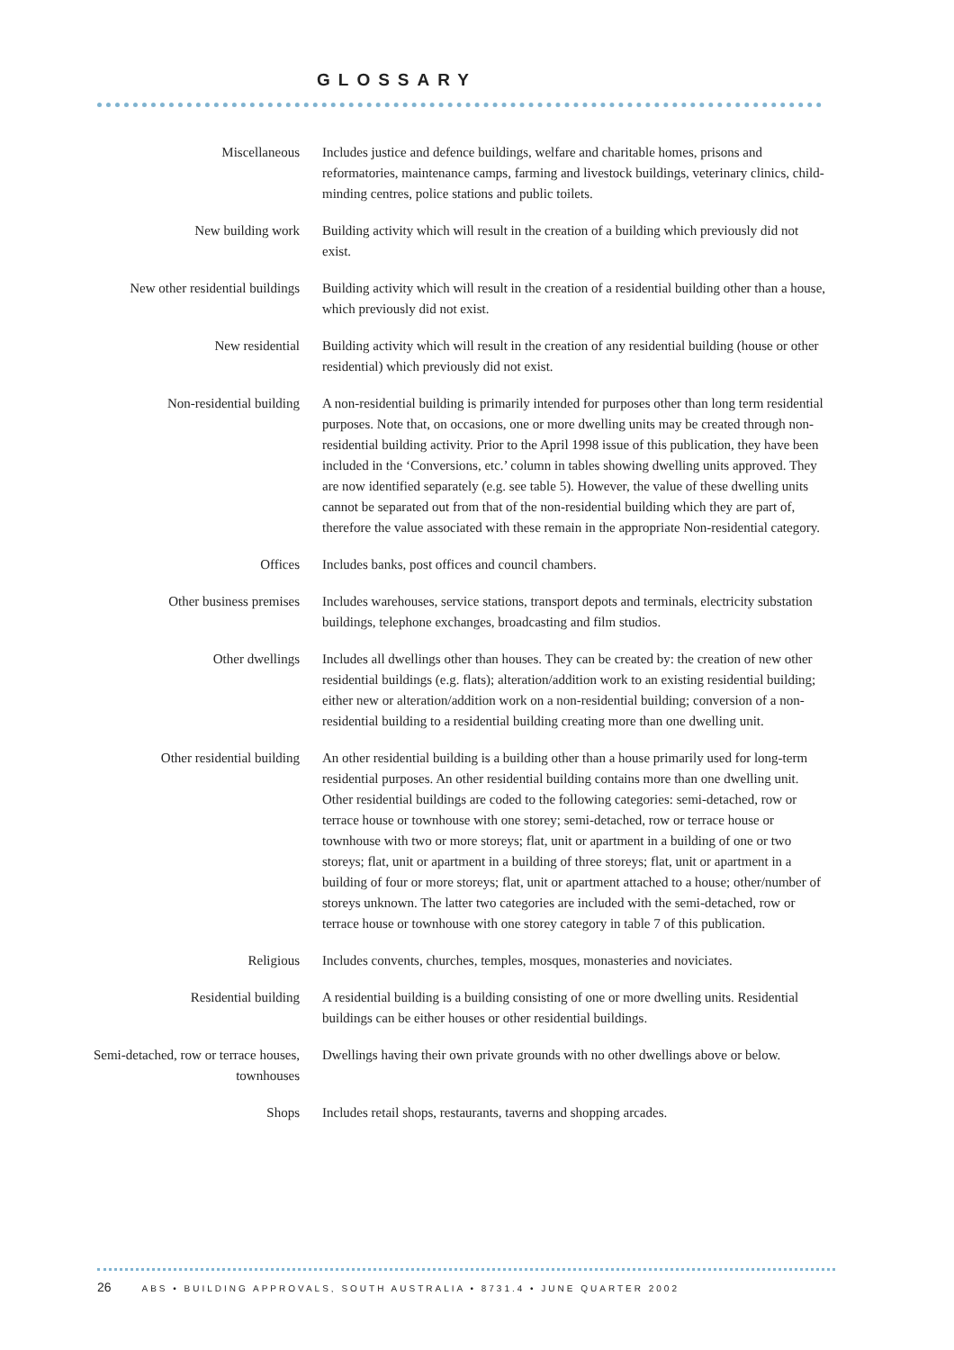GLOSSARY
Miscellaneous Includes justice and defence buildings, welfare and charitable homes, prisons and reformatories, maintenance camps, farming and livestock buildings, veterinary clinics, child-minding centres, police stations and public toilets.
New building work Building activity which will result in the creation of a building which previously did not exist.
New other residential buildings
Building activity which will result in the creation of a residential building other than a house, which previously did not exist.
New residential Building activity which will result in the creation of any residential building (house or other residential) which previously did not exist.
Non-residential building A non-residential building is primarily intended for purposes other than long term residential purposes. Note that, on occasions, one or more dwelling units may be created through non-residential building activity. Prior to the April 1998 issue of this publication, they have been included in the ‘Conversions, etc.’ column in tables showing dwelling units approved. They are now identified separately (e.g. see table 5). However, the value of these dwelling units cannot be separated out from that of the non-residential building which they are part of, therefore the value associated with these remain in the appropriate Non-residential category.
Offices Includes banks, post offices and council chambers.
Other business premises Includes warehouses, service stations, transport depots and terminals, electricity substation buildings, telephone exchanges, broadcasting and film studios.
Other dwellings Includes all dwellings other than houses. They can be created by: the creation of new other residential buildings (e.g. flats); alteration/addition work to an existing residential building; either new or alteration/addition work on a non-residential building; conversion of a non-residential building to a residential building creating more than one dwelling unit.
Other residential building
An other residential building is a building other than a house primarily used for long-term residential purposes. An other residential building contains more than one dwelling unit. Other residential buildings are coded to the following categories: semi-detached, row or terrace house or townhouse with one storey; semi-detached, row or terrace house or townhouse with two or more storeys; flat, unit or apartment in a building of one or two storeys; flat, unit or apartment in a building of three storeys; flat, unit or apartment in a building of four or more storeys; flat, unit or apartment attached to a house; other/number of storeys unknown. The latter two categories are included with the semi-detached, row or terrace house or townhouse with one storey category in table 7 of this publication.
Religious Includes convents, churches, temples, mosques, monasteries and noviciates.
Residential building A residential building is a building consisting of one or more dwelling units. Residential buildings can be either houses or other residential buildings.
Semi-detached, row or terrace houses, townhouses
Dwellings having their own private grounds with no other dwellings above or below.
Shops Includes retail shops, restaurants, taverns and shopping arcades.
26 ABS • BUILDING APPROVALS, SOUTH AUSTRALIA • 8731.4 • JUNE QUARTER 2002